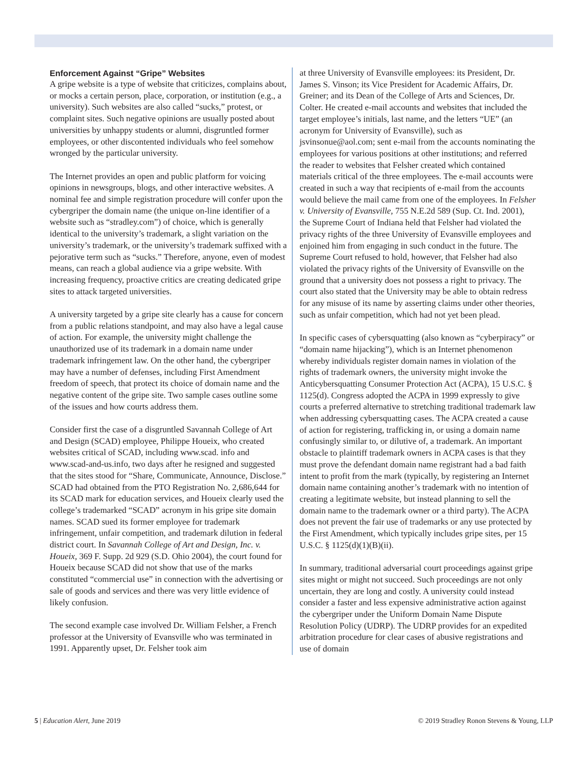Enforcement Against “Gripe” Websites
A gripe website is a type of website that criticizes, complains about, or mocks a certain person, place, corporation, or institution (e.g., a university). Such websites are also called “sucks,” protest, or complaint sites. Such negative opinions are usually posted about universities by unhappy students or alumni, disgruntled former employees, or other discontented individuals who feel somehow wronged by the particular university.
The Internet provides an open and public platform for voicing opinions in newsgroups, blogs, and other interactive websites. A nominal fee and simple registration procedure will confer upon the cybergriper the domain name (the unique on-line identifier of a website such as “stradley.com”) of choice, which is generally identical to the university’s trademark, a slight variation on the university’s trademark, or the university’s trademark suffixed with a pejorative term such as “sucks.” Therefore, anyone, even of modest means, can reach a global audience via a gripe website. With increasing frequency, proactive critics are creating dedicated gripe sites to attack targeted universities.
A university targeted by a gripe site clearly has a cause for concern from a public relations standpoint, and may also have a legal cause of action. For example, the university might challenge the unauthorized use of its trademark in a domain name under trademark infringement law. On the other hand, the cybergriper may have a number of defenses, including First Amendment freedom of speech, that protect its choice of domain name and the negative content of the gripe site. Two sample cases outline some of the issues and how courts address them.
Consider first the case of a disgruntled Savannah College of Art and Design (SCAD) employee, Philippe Houeix, who created websites critical of SCAD, including www.scad. info and www.scad-and-us.info, two days after he resigned and suggested that the sites stood for “Share, Communicate, Announce, Disclose.” SCAD had obtained from the PTO Registration No. 2,686,644 for its SCAD mark for education services, and Houeix clearly used the college’s trademarked “SCAD” acronym in his gripe site domain names. SCAD sued its former employee for trademark infringement, unfair competition, and trademark dilution in federal district court. In Savannah College of Art and Design, Inc. v. Houeix, 369 F. Supp. 2d 929 (S.D. Ohio 2004), the court found for Houeix because SCAD did not show that use of the marks constituted “commercial use” in connection with the advertising or sale of goods and services and there was very little evidence of likely confusion.
The second example case involved Dr. William Felsher, a French professor at the University of Evansville who was terminated in 1991. Apparently upset, Dr. Felsher took aim
at three University of Evansville employees: its President, Dr. James S. Vinson; its Vice President for Academic Affairs, Dr. Greiner; and its Dean of the College of Arts and Sciences, Dr. Colter. He created e-mail accounts and websites that included the target employee’s initials, last name, and the letters “UE” (an acronym for University of Evansville), such as jsvinsonue@aol.com; sent e-mail from the accounts nominating the employees for various positions at other institutions; and referred the reader to websites that Felsher created which contained materials critical of the three employees. The e-mail accounts were created in such a way that recipients of e-mail from the accounts would believe the mail came from one of the employees. In Felsher v. University of Evansville, 755 N.E.2d 589 (Sup. Ct. Ind. 2001), the Supreme Court of Indiana held that Felsher had violated the privacy rights of the three University of Evansville employees and enjoined him from engaging in such conduct in the future. The Supreme Court refused to hold, however, that Felsher had also violated the privacy rights of the University of Evansville on the ground that a university does not possess a right to privacy. The court also stated that the University may be able to obtain redress for any misuse of its name by asserting claims under other theories, such as unfair competition, which had not yet been plead.
In specific cases of cybersquatting (also known as “cyberpiracy” or “domain name hijacking”), which is an Internet phenomenon whereby individuals register domain names in violation of the rights of trademark owners, the university might invoke the Anticybersquatting Consumer Protection Act (ACPA), 15 U.S.C. § 1125(d). Congress adopted the ACPA in 1999 expressly to give courts a preferred alternative to stretching traditional trademark law when addressing cybersquatting cases. The ACPA created a cause of action for registering, trafficking in, or using a domain name confusingly similar to, or dilutive of, a trademark. An important obstacle to plaintiff trademark owners in ACPA cases is that they must prove the defendant domain name registrant had a bad faith intent to profit from the mark (typically, by registering an Internet domain name containing another’s trademark with no intention of creating a legitimate website, but instead planning to sell the domain name to the trademark owner or a third party). The ACPA does not prevent the fair use of trademarks or any use protected by the First Amendment, which typically includes gripe sites, per 15 U.S.C. § 1125(d)(1)(B)(ii).
In summary, traditional adversarial court proceedings against gripe sites might or might not succeed. Such proceedings are not only uncertain, they are long and costly. A university could instead consider a faster and less expensive administrative action against the cybergriper under the Uniform Domain Name Dispute Resolution Policy (UDRP). The UDRP provides for an expedited arbitration procedure for clear cases of abusive registrations and use of domain
5 | Education Alert, June 2019 © 2019 Stradley Ronon Stevens & Young, LLP